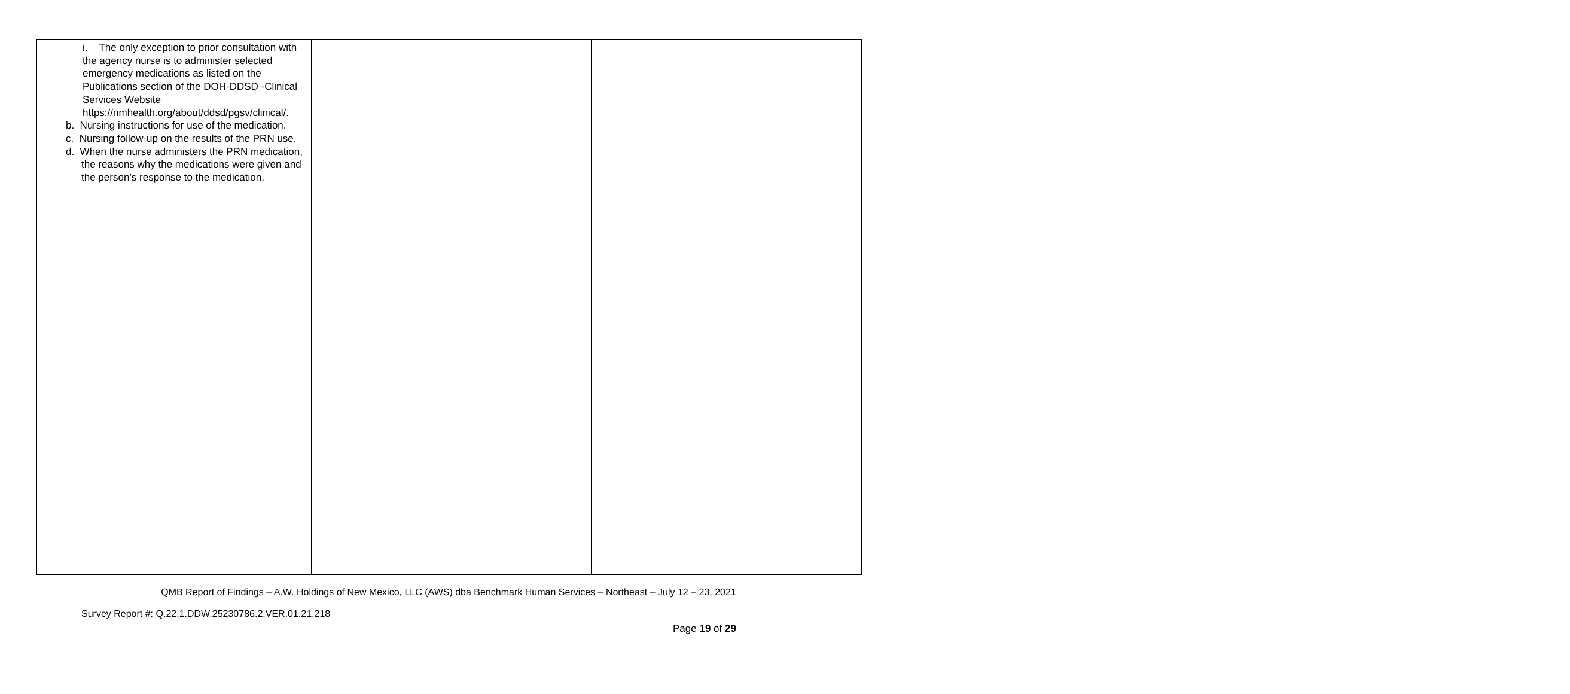| i. The only exception to prior consultation with the agency nurse is to administer selected emergency medications as listed on the Publications section of the DOH-DDSD -Clinical Services Website https://nmhealth.org/about/ddsd/pgsv/clinical/ . b. Nursing instructions for use of the medication. c. Nursing follow-up on the results of the PRN use. d. When the nurse administers the PRN medication, the reasons why the medications were given and the person’s response to the medication. | | |
QMB Report of Findings – A.W. Holdings of New Mexico, LLC (AWS) dba Benchmark Human Services – Northeast – July 12 – 23, 2021
Survey Report #: Q.22.1.DDW.25230786.2.VER.01.21.218
Page 19 of 29